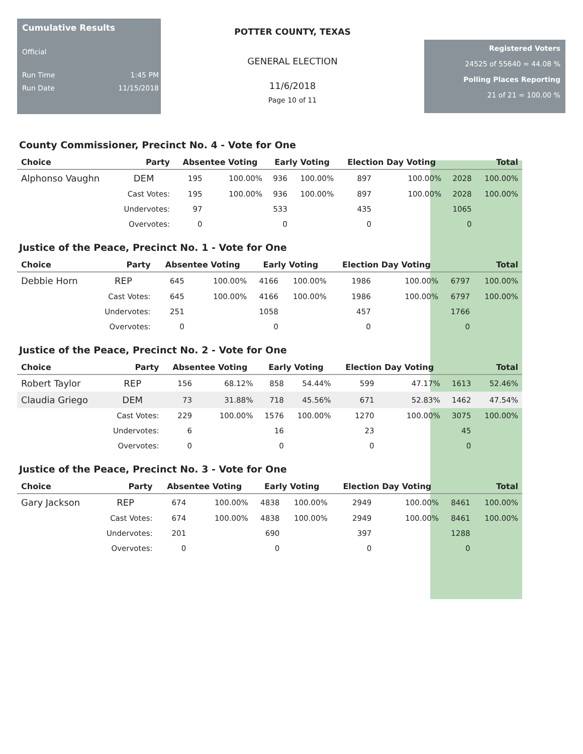Cumulative Results
Official
Run Time 1:45 PM
Run Date 11/15/2018
POTTER COUNTY, TEXAS
GENERAL ELECTION
11/6/2018
Page 10 of 11
Registered Voters
24525 of 55640 = 44.08 %
Polling Places Reporting
21 of 21 = 100.00 %
County Commissioner, Precinct No. 4 - Vote for One
| Choice | Party | Absentee Voting | | Early Voting | | Election Day Voting | | Total | |
| --- | --- | --- | --- | --- | --- | --- | --- | --- | --- |
| Alphonso Vaughn | DEM | 195 | 100.00% | 936 | 100.00% | 897 | 100.00% | 2028 | 100.00% |
| | Cast Votes: | 195 | 100.00% | 936 | 100.00% | 897 | 100.00% | 2028 | 100.00% |
| | Undervotes: | 97 | | 533 | | 435 | | 1065 | |
| | Overvotes: | 0 | | 0 | | 0 | | 0 | |
Justice of the Peace, Precinct No. 1 - Vote for One
| Choice | Party | Absentee Voting | | Early Voting | | Election Day Voting | | Total | |
| --- | --- | --- | --- | --- | --- | --- | --- | --- | --- |
| Debbie Horn | REP | 645 | 100.00% | 4166 | 100.00% | 1986 | 100.00% | 6797 | 100.00% |
| | Cast Votes: | 645 | 100.00% | 4166 | 100.00% | 1986 | 100.00% | 6797 | 100.00% |
| | Undervotes: | 251 | | 1058 | | 457 | | 1766 | |
| | Overvotes: | 0 | | 0 | | 0 | | 0 | |
Justice of the Peace, Precinct No. 2 - Vote for One
| Choice | Party | Absentee Voting | | Early Voting | | Election Day Voting | | Total | |
| --- | --- | --- | --- | --- | --- | --- | --- | --- | --- |
| Robert Taylor | REP | 156 | 68.12% | 858 | 54.44% | 599 | 47.17% | 1613 | 52.46% |
| Claudia Griego | DEM | 73 | 31.88% | 718 | 45.56% | 671 | 52.83% | 1462 | 47.54% |
| | Cast Votes: | 229 | 100.00% | 1576 | 100.00% | 1270 | 100.00% | 3075 | 100.00% |
| | Undervotes: | 6 | | 16 | | 23 | | 45 | |
| | Overvotes: | 0 | | 0 | | 0 | | 0 | |
Justice of the Peace, Precinct No. 3 - Vote for One
| Choice | Party | Absentee Voting | | Early Voting | | Election Day Voting | | Total | |
| --- | --- | --- | --- | --- | --- | --- | --- | --- | --- |
| Gary Jackson | REP | 674 | 100.00% | 4838 | 100.00% | 2949 | 100.00% | 8461 | 100.00% |
| | Cast Votes: | 674 | 100.00% | 4838 | 100.00% | 2949 | 100.00% | 8461 | 100.00% |
| | Undervotes: | 201 | | 690 | | 397 | | 1288 | |
| | Overvotes: | 0 | | 0 | | 0 | | 0 | |